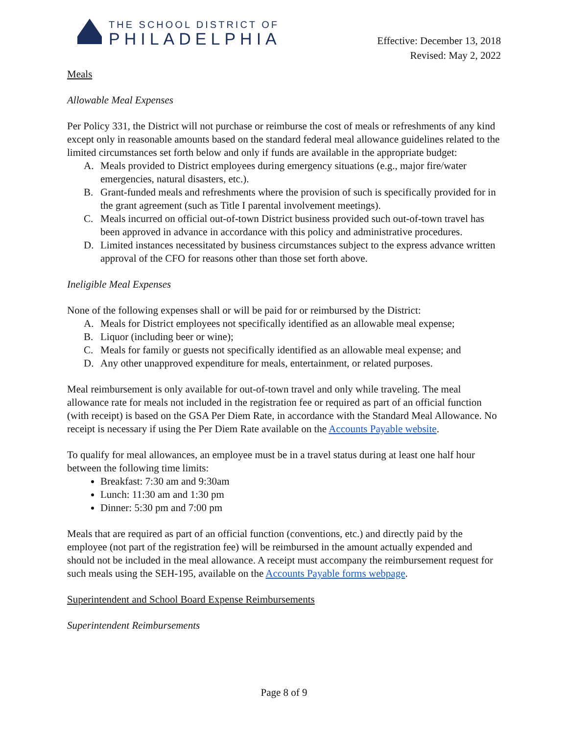THE SCHOOL DISTRICT OF
PHILADELPHIA
Effective: December 13, 2018
Revised: May 2, 2022
Meals
Allowable Meal Expenses
Per Policy 331, the District will not purchase or reimburse the cost of meals or refreshments of any kind except only in reasonable amounts based on the standard federal meal allowance guidelines related to the limited circumstances set forth below and only if funds are available in the appropriate budget:
A. Meals provided to District employees during emergency situations (e.g., major fire/water emergencies, natural disasters, etc.).
B. Grant-funded meals and refreshments where the provision of such is specifically provided for in the grant agreement (such as Title I parental involvement meetings).
C. Meals incurred on official out-of-town District business provided such out-of-town travel has been approved in advance in accordance with this policy and administrative procedures.
D. Limited instances necessitated by business circumstances subject to the express advance written approval of the CFO for reasons other than those set forth above.
Ineligible Meal Expenses
None of the following expenses shall or will be paid for or reimbursed by the District:
A. Meals for District employees not specifically identified as an allowable meal expense;
B. Liquor (including beer or wine);
C. Meals for family or guests not specifically identified as an allowable meal expense; and
D. Any other unapproved expenditure for meals, entertainment, or related purposes.
Meal reimbursement is only available for out-of-town travel and only while traveling. The meal allowance rate for meals not included in the registration fee or required as part of an official function (with receipt) is based on the GSA Per Diem Rate, in accordance with the Standard Meal Allowance. No receipt is necessary if using the Per Diem Rate available on the Accounts Payable website.
To qualify for meal allowances, an employee must be in a travel status during at least one half hour between the following time limits:
Breakfast: 7:30 am and 9:30am
Lunch: 11:30 am and 1:30 pm
Dinner: 5:30 pm and 7:00 pm
Meals that are required as part of an official function (conventions, etc.) and directly paid by the employee (not part of the registration fee) will be reimbursed in the amount actually expended and should not be included in the meal allowance. A receipt must accompany the reimbursement request for such meals using the SEH-195, available on the Accounts Payable forms webpage.
Superintendent and School Board Expense Reimbursements
Superintendent Reimbursements
Page 8 of 9